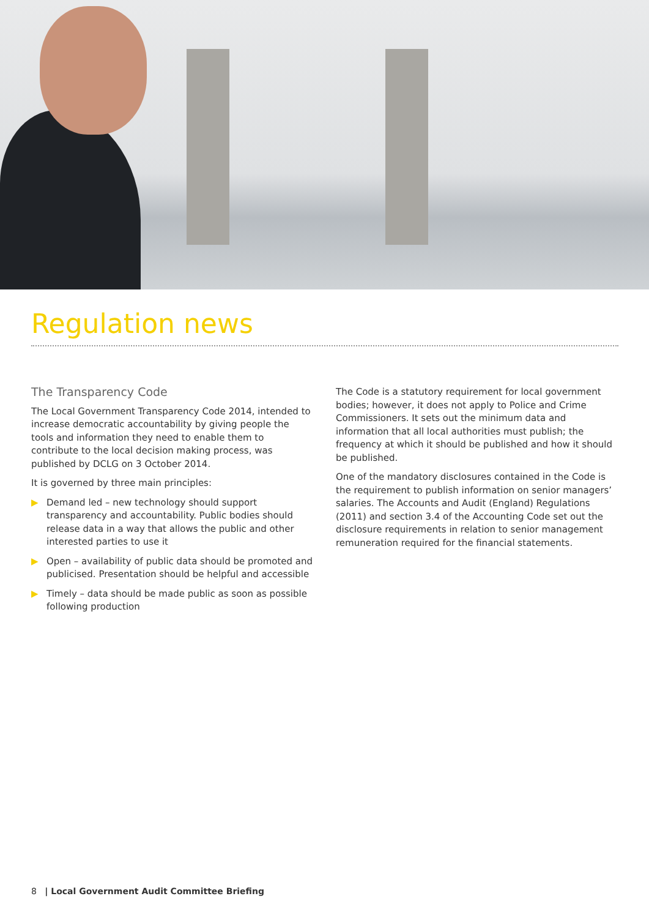Regulation news
The Transparency Code
The Local Government Transparency Code 2014, intended to increase democratic accountability by giving people the tools and information they need to enable them to contribute to the local decision making process, was published by DCLG on 3 October 2014.
It is governed by three main principles:
▶ Demand led – new technology should support transparency and accountability. Public bodies should release data in a way that allows the public and other interested parties to use it
▶ Open – availability of public data should be promoted and publicised. Presentation should be helpful and accessible
▶ Timely – data should be made public as soon as possible following production
The Code is a statutory requirement for local government bodies; however, it does not apply to Police and Crime Commissioners. It sets out the minimum data and information that all local authorities must publish; the frequency at which it should be published and how it should be published.
One of the mandatory disclosures contained in the Code is the requirement to publish information on senior managers’ salaries. The Accounts and Audit (England) Regulations (2011) and section 3.4 of the Accounting Code set out the disclosure requirements in relation to senior management remuneration required for the financial statements.
8 | Local Government Audit Committee Briefing